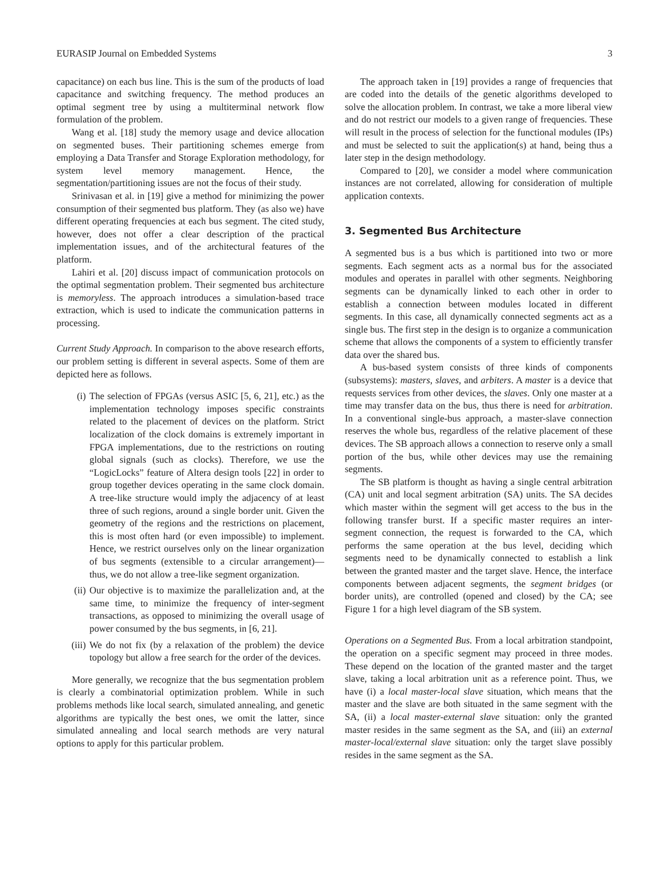EURASIP Journal on Embedded Systems 3
capacitance) on each bus line. This is the sum of the products of load capacitance and switching frequency. The method produces an optimal segment tree by using a multiterminal network flow formulation of the problem.
Wang et al. [18] study the memory usage and device allocation on segmented buses. Their partitioning schemes emerge from employing a Data Transfer and Storage Exploration methodology, for system level memory management. Hence, the segmentation/partitioning issues are not the focus of their study.
Srinivasan et al. in [19] give a method for minimizing the power consumption of their segmented bus platform. They (as also we) have different operating frequencies at each bus segment. The cited study, however, does not offer a clear description of the practical implementation issues, and of the architectural features of the platform.
Lahiri et al. [20] discuss impact of communication protocols on the optimal segmentation problem. Their segmented bus architecture is memoryless. The approach introduces a simulation-based trace extraction, which is used to indicate the communication patterns in processing.
Current Study Approach. In comparison to the above research efforts, our problem setting is different in several aspects. Some of them are depicted here as follows.
(i) The selection of FPGAs (versus ASIC [5, 6, 21], etc.) as the implementation technology imposes specific constraints related to the placement of devices on the platform. Strict localization of the clock domains is extremely important in FPGA implementations, due to the restrictions on routing global signals (such as clocks). Therefore, we use the “LogicLocks” feature of Altera design tools [22] in order to group together devices operating in the same clock domain. A tree-like structure would imply the adjacency of at least three of such regions, around a single border unit. Given the geometry of the regions and the restrictions on placement, this is most often hard (or even impossible) to implement. Hence, we restrict ourselves only on the linear organization of bus segments (extensible to a circular arrangement)—thus, we do not allow a tree-like segment organization.
(ii) Our objective is to maximize the parallelization and, at the same time, to minimize the frequency of inter-segment transactions, as opposed to minimizing the overall usage of power consumed by the bus segments, in [6, 21].
(iii) We do not fix (by a relaxation of the problem) the device topology but allow a free search for the order of the devices.
More generally, we recognize that the bus segmentation problem is clearly a combinatorial optimization problem. While in such problems methods like local search, simulated annealing, and genetic algorithms are typically the best ones, we omit the latter, since simulated annealing and local search methods are very natural options to apply for this particular problem.
The approach taken in [19] provides a range of frequencies that are coded into the details of the genetic algorithms developed to solve the allocation problem. In contrast, we take a more liberal view and do not restrict our models to a given range of frequencies. These will result in the process of selection for the functional modules (IPs) and must be selected to suit the application(s) at hand, being thus a later step in the design methodology.
Compared to [20], we consider a model where communication instances are not correlated, allowing for consideration of multiple application contexts.
3. Segmented Bus Architecture
A segmented bus is a bus which is partitioned into two or more segments. Each segment acts as a normal bus for the associated modules and operates in parallel with other segments. Neighboring segments can be dynamically linked to each other in order to establish a connection between modules located in different segments. In this case, all dynamically connected segments act as a single bus. The first step in the design is to organize a communication scheme that allows the components of a system to efficiently transfer data over the shared bus.
A bus-based system consists of three kinds of components (subsystems): masters, slaves, and arbiters. A master is a device that requests services from other devices, the slaves. Only one master at a time may transfer data on the bus, thus there is need for arbitration. In a conventional single-bus approach, a master-slave connection reserves the whole bus, regardless of the relative placement of these devices. The SB approach allows a connection to reserve only a small portion of the bus, while other devices may use the remaining segments.
The SB platform is thought as having a single central arbitration (CA) unit and local segment arbitration (SA) units. The SA decides which master within the segment will get access to the bus in the following transfer burst. If a specific master requires an inter-segment connection, the request is forwarded to the CA, which performs the same operation at the bus level, deciding which segments need to be dynamically connected to establish a link between the granted master and the target slave. Hence, the interface components between adjacent segments, the segment bridges (or border units), are controlled (opened and closed) by the CA; see Figure 1 for a high level diagram of the SB system.
Operations on a Segmented Bus. From a local arbitration standpoint, the operation on a specific segment may proceed in three modes. These depend on the location of the granted master and the target slave, taking a local arbitration unit as a reference point. Thus, we have (i) a local master-local slave situation, which means that the master and the slave are both situated in the same segment with the SA, (ii) a local master-external slave situation: only the granted master resides in the same segment as the SA, and (iii) an external master-local/external slave situation: only the target slave possibly resides in the same segment as the SA.